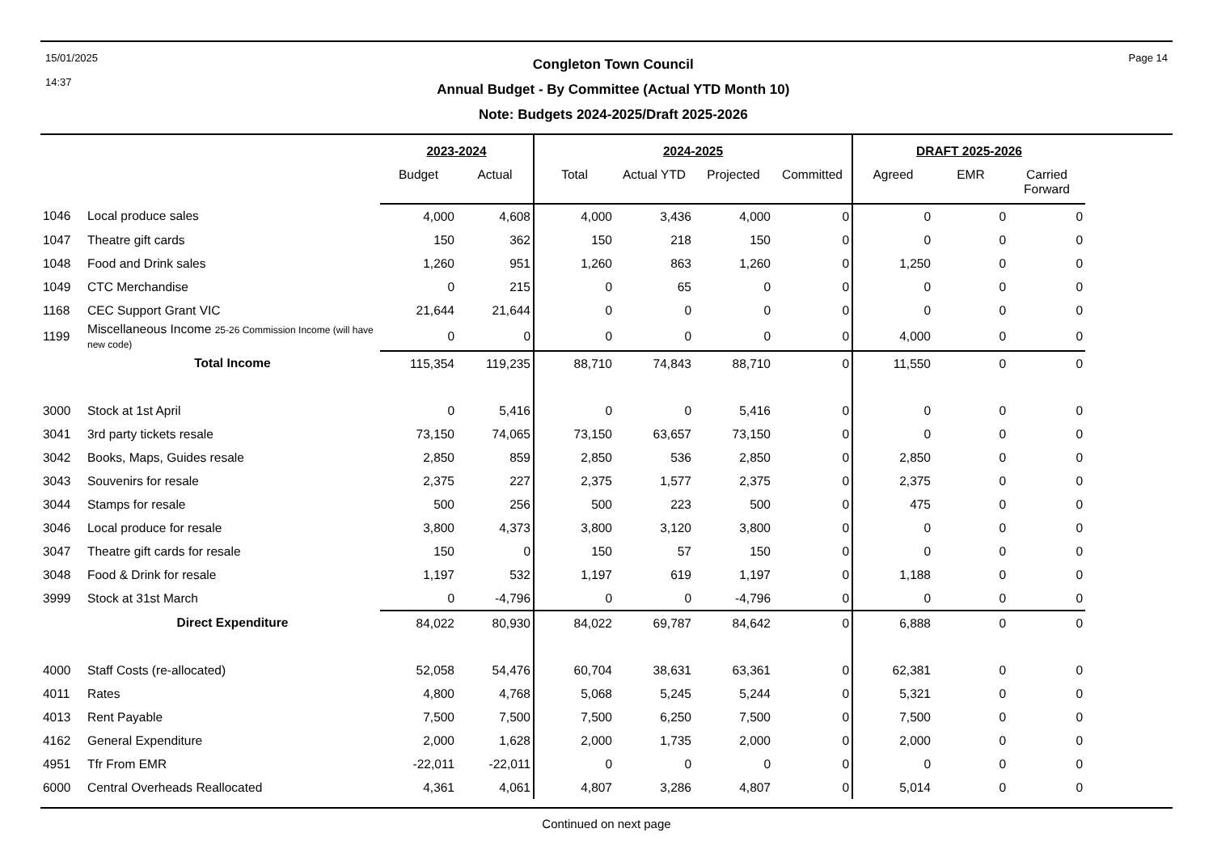15/01/2025
14:37
Congleton Town Council
Annual Budget - By Committee (Actual YTD Month 10)
Note: Budgets 2024-2025/Draft 2025-2026
Page 14
| | | 2023-2024 | | 2024-2025 | | | | DRAFT 2025-2026 | | | |
| --- | --- | --- | --- | --- | --- | --- | --- | --- | --- | --- | --- |
| | | Budget | Actual | Total | Actual YTD | Projected | Committed | Agreed | EMR | Carried Forward | |
| 1046 | Local produce sales | 4,000 | 4,608 | 4,000 | 3,436 | 4,000 | 0 | 0 | 0 | 0 | |
| 1047 | Theatre gift cards | 150 | 362 | 150 | 218 | 150 | 0 | 0 | 0 | 0 | |
| 1048 | Food and Drink sales | 1,260 | 951 | 1,260 | 863 | 1,260 | 0 | 1,250 | 0 | 0 | |
| 1049 | CTC Merchandise | 0 | 215 | 0 | 65 | 0 | 0 | 0 | 0 | 0 | |
| 1168 | CEC Support Grant VIC | 21,644 | 21,644 | 0 | 0 | 0 | 0 | 0 | 0 | 0 | |
| 1199 | Miscellaneous Income 25-26 Commission Income (will have new code) | 0 | 0 | 0 | 0 | 0 | 0 | 4,000 | 0 | 0 | |
| | Total Income | 115,354 | 119,235 | 88,710 | 74,843 | 88,710 | 0 | 11,550 | 0 | 0 | |
| 3000 | Stock at 1st April | 0 | 5,416 | 0 | 0 | 5,416 | 0 | 0 | 0 | 0 | |
| 3041 | 3rd party tickets resale | 73,150 | 74,065 | 73,150 | 63,657 | 73,150 | 0 | 0 | 0 | 0 | |
| 3042 | Books, Maps, Guides resale | 2,850 | 859 | 2,850 | 536 | 2,850 | 0 | 2,850 | 0 | 0 | |
| 3043 | Souvenirs for resale | 2,375 | 227 | 2,375 | 1,577 | 2,375 | 0 | 2,375 | 0 | 0 | |
| 3044 | Stamps for resale | 500 | 256 | 500 | 223 | 500 | 0 | 475 | 0 | 0 | |
| 3046 | Local produce for resale | 3,800 | 4,373 | 3,800 | 3,120 | 3,800 | 0 | 0 | 0 | 0 | |
| 3047 | Theatre gift cards for resale | 150 | 0 | 150 | 57 | 150 | 0 | 0 | 0 | 0 | |
| 3048 | Food & Drink for resale | 1,197 | 532 | 1,197 | 619 | 1,197 | 0 | 1,188 | 0 | 0 | |
| 3999 | Stock at 31st March | 0 | -4,796 | 0 | 0 | -4,796 | 0 | 0 | 0 | 0 | |
| | Direct Expenditure | 84,022 | 80,930 | 84,022 | 69,787 | 84,642 | 0 | 6,888 | 0 | 0 | |
| 4000 | Staff Costs (re-allocated) | 52,058 | 54,476 | 60,704 | 38,631 | 63,361 | 0 | 62,381 | 0 | 0 | |
| 4011 | Rates | 4,800 | 4,768 | 5,068 | 5,245 | 5,244 | 0 | 5,321 | 0 | 0 | |
| 4013 | Rent Payable | 7,500 | 7,500 | 7,500 | 6,250 | 7,500 | 0 | 7,500 | 0 | 0 | |
| 4162 | General Expenditure | 2,000 | 1,628 | 2,000 | 1,735 | 2,000 | 0 | 2,000 | 0 | 0 | |
| 4951 | Tfr From EMR | -22,011 | -22,011 | 0 | 0 | 0 | 0 | 0 | 0 | 0 | |
| 6000 | Central Overheads Reallocated | 4,361 | 4,061 | 4,807 | 3,286 | 4,807 | 0 | 5,014 | 0 | 0 | |
Continued on next page